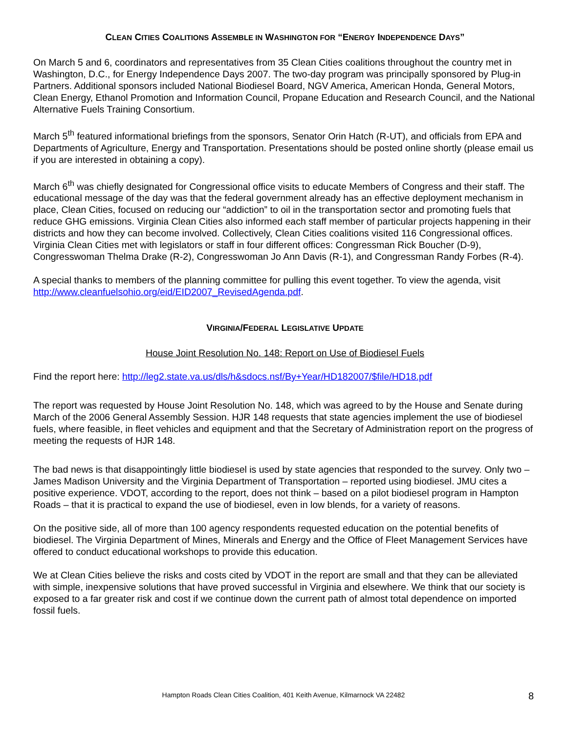CLEAN CITIES COALITIONS ASSEMBLE IN WASHINGTON FOR “ENERGY INDEPENDENCE DAYS”
On March 5 and 6, coordinators and representatives from 35 Clean Cities coalitions throughout the country met in Washington, D.C., for Energy Independence Days 2007. The two-day program was principally sponsored by Plug-in Partners. Additional sponsors included National Biodiesel Board, NGV America, American Honda, General Motors, Clean Energy, Ethanol Promotion and Information Council, Propane Education and Research Council, and the National Alternative Fuels Training Consortium.
March 5<sup>th</sup> featured informational briefings from the sponsors, Senator Orin Hatch (R-UT), and officials from EPA and Departments of Agriculture, Energy and Transportation. Presentations should be posted online shortly (please email us if you are interested in obtaining a copy).
March 6<sup>th</sup> was chiefly designated for Congressional office visits to educate Members of Congress and their staff. The educational message of the day was that the federal government already has an effective deployment mechanism in place, Clean Cities, focused on reducing our “addiction” to oil in the transportation sector and promoting fuels that reduce GHG emissions. Virginia Clean Cities also informed each staff member of particular projects happening in their districts and how they can become involved. Collectively, Clean Cities coalitions visited 116 Congressional offices. Virginia Clean Cities met with legislators or staff in four different offices: Congressman Rick Boucher (D-9), Congresswoman Thelma Drake (R-2), Congresswoman Jo Ann Davis (R-1), and Congressman Randy Forbes (R-4).
A special thanks to members of the planning committee for pulling this event together. To view the agenda, visit http://www.cleanfuelsohio.org/eid/EID2007_RevisedAgenda.pdf.
VIRGINIA/FEDERAL LEGISLATIVE UPDATE
House Joint Resolution No. 148: Report on Use of Biodiesel Fuels
Find the report here: http://leg2.state.va.us/dls/h&sdocs.nsf/By+Year/HD182007/$file/HD18.pdf
The report was requested by House Joint Resolution No. 148, which was agreed to by the House and Senate during March of the 2006 General Assembly Session. HJR 148 requests that state agencies implement the use of biodiesel fuels, where feasible, in fleet vehicles and equipment and that the Secretary of Administration report on the progress of meeting the requests of HJR 148.
The bad news is that disappointingly little biodiesel is used by state agencies that responded to the survey. Only two – James Madison University and the Virginia Department of Transportation – reported using biodiesel. JMU cites a positive experience. VDOT, according to the report, does not think – based on a pilot biodiesel program in Hampton Roads – that it is practical to expand the use of biodiesel, even in low blends, for a variety of reasons.
On the positive side, all of more than 100 agency respondents requested education on the potential benefits of biodiesel. The Virginia Department of Mines, Minerals and Energy and the Office of Fleet Management Services have offered to conduct educational workshops to provide this education.
We at Clean Cities believe the risks and costs cited by VDOT in the report are small and that they can be alleviated with simple, inexpensive solutions that have proved successful in Virginia and elsewhere. We think that our society is exposed to a far greater risk and cost if we continue down the current path of almost total dependence on imported fossil fuels.
Hampton Roads Clean Cities Coalition, 401 Keith Avenue, Kilmarnock VA 22482 8